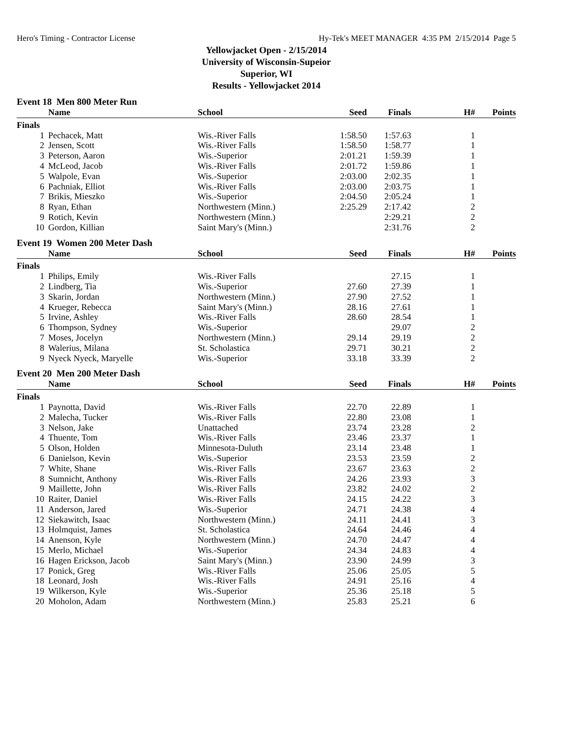Hero's Timing - Contractor License Hy-Tek's MEET MANAGER 4:35 PM 2/15/2014 Page 5
Yellowjacket Open - 2/15/2014
University of Wisconsin-Supeior
Superior, WI
Results - Yellowjacket 2014
Event 18 Men 800 Meter Run
| | Name | School | Seed | Finals | H# | Points |
| --- | --- | --- | --- | --- | --- | --- |
| Finals | | | | | | |
| 1 | Pechacek, Matt | Wis.-River Falls | 1:58.50 | 1:57.63 | 1 | |
| 2 | Jensen, Scott | Wis.-River Falls | 1:58.50 | 1:58.77 | 1 | |
| 3 | Peterson, Aaron | Wis.-Superior | 2:01.21 | 1:59.39 | 1 | |
| 4 | McLeod, Jacob | Wis.-River Falls | 2:01.72 | 1:59.86 | 1 | |
| 5 | Walpole, Evan | Wis.-Superior | 2:03.00 | 2:02.35 | 1 | |
| 6 | Pachniak, Elliot | Wis.-River Falls | 2:03.00 | 2:03.75 | 1 | |
| 7 | Brikis, Mieszko | Wis.-Superior | 2:04.50 | 2:05.24 | 1 | |
| 8 | Ryan, Ethan | Northwestern (Minn.) | 2:25.29 | 2:17.42 | 2 | |
| 9 | Rotich, Kevin | Northwestern (Minn.) | | 2:29.21 | 2 | |
| 10 | Gordon, Killian | Saint Mary's (Minn.) | | 2:31.76 | 2 | |
Event 19 Women 200 Meter Dash
| | Name | School | Seed | Finals | H# | Points |
| --- | --- | --- | --- | --- | --- | --- |
| Finals | | | | | | |
| 1 | Philips, Emily | Wis.-River Falls | | 27.15 | 1 | |
| 2 | Lindberg, Tia | Wis.-Superior | 27.60 | 27.39 | 1 | |
| 3 | Skarin, Jordan | Northwestern (Minn.) | 27.90 | 27.52 | 1 | |
| 4 | Krueger, Rebecca | Saint Mary's (Minn.) | 28.16 | 27.61 | 1 | |
| 5 | Irvine, Ashley | Wis.-River Falls | 28.60 | 28.54 | 1 | |
| 6 | Thompson, Sydney | Wis.-Superior | | 29.07 | 2 | |
| 7 | Moses, Jocelyn | Northwestern (Minn.) | 29.14 | 29.19 | 2 | |
| 8 | Walerius, Milana | St. Scholastica | 29.71 | 30.21 | 2 | |
| 9 | Nyeck Nyeck, Maryelle | Wis.-Superior | 33.18 | 33.39 | 2 | |
Event 20 Men 200 Meter Dash
| | Name | School | Seed | Finals | H# | Points |
| --- | --- | --- | --- | --- | --- | --- |
| Finals | | | | | | |
| 1 | Paynotta, David | Wis.-River Falls | 22.70 | 22.89 | 1 | |
| 2 | Malecha, Tucker | Wis.-River Falls | 22.80 | 23.08 | 1 | |
| 3 | Nelson, Jake | Unattached | 23.74 | 23.28 | 2 | |
| 4 | Thuente, Tom | Wis.-River Falls | 23.46 | 23.37 | 1 | |
| 5 | Olson, Holden | Minnesota-Duluth | 23.14 | 23.48 | 1 | |
| 6 | Danielson, Kevin | Wis.-Superior | 23.53 | 23.59 | 2 | |
| 7 | White, Shane | Wis.-River Falls | 23.67 | 23.63 | 2 | |
| 8 | Sumnicht, Anthony | Wis.-River Falls | 24.26 | 23.93 | 3 | |
| 9 | Maillette, John | Wis.-River Falls | 23.82 | 24.02 | 2 | |
| 10 | Raiter, Daniel | Wis.-River Falls | 24.15 | 24.22 | 3 | |
| 11 | Anderson, Jared | Wis.-Superior | 24.71 | 24.38 | 4 | |
| 12 | Siekawitch, Isaac | Northwestern (Minn.) | 24.11 | 24.41 | 3 | |
| 13 | Holmquist, James | St. Scholastica | 24.64 | 24.46 | 4 | |
| 14 | Anenson, Kyle | Northwestern (Minn.) | 24.70 | 24.47 | 4 | |
| 15 | Merlo, Michael | Wis.-Superior | 24.34 | 24.83 | 4 | |
| 16 | Hagen Erickson, Jacob | Saint Mary's (Minn.) | 23.90 | 24.99 | 3 | |
| 17 | Ponick, Greg | Wis.-River Falls | 25.06 | 25.05 | 5 | |
| 18 | Leonard, Josh | Wis.-River Falls | 24.91 | 25.16 | 4 | |
| 19 | Wilkerson, Kyle | Wis.-Superior | 25.36 | 25.18 | 5 | |
| 20 | Moholon, Adam | Northwestern (Minn.) | 25.83 | 25.21 | 6 | |